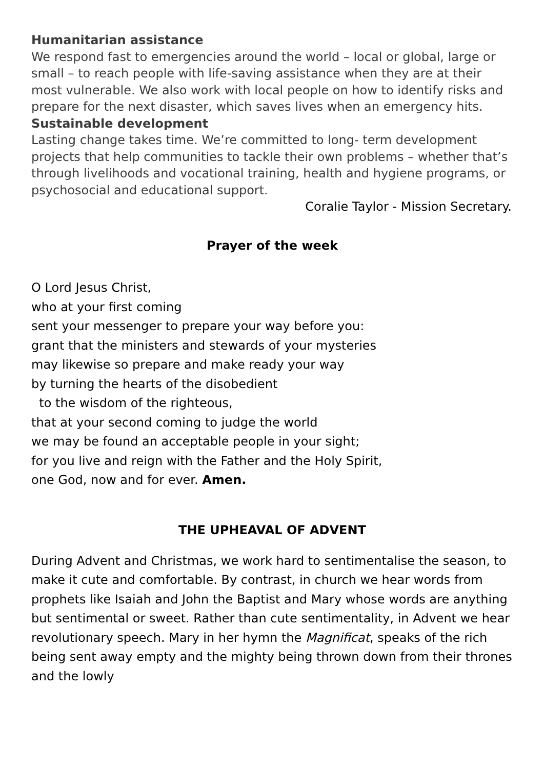Humanitarian assistance
We respond fast to emergencies around the world – local or global, large or small – to reach people with life-saving assistance when they are at their most vulnerable. We also work with local people on how to identify risks and prepare for the next disaster, which saves lives when an emergency hits.
Sustainable development
Lasting change takes time. We’re committed to long- term development projects that help communities to tackle their own problems – whether that’s through livelihoods and vocational training, health and hygiene programs, or psychosocial and educational support.
Coralie Taylor - Mission Secretary.
Prayer of the week
O Lord Jesus Christ,
who at your first coming
sent your messenger to prepare your way before you:
grant that the ministers and stewards of your mysteries
may likewise so prepare and make ready your way
by turning the hearts of the disobedient
to the wisdom of the righteous,
that at your second coming to judge the world
we may be found an acceptable people in your sight;
for you live and reign with the Father and the Holy Spirit,
one God, now and for ever. Amen.
THE UPHEAVAL OF ADVENT
During Advent and Christmas, we work hard to sentimentalise the season, to make it cute and comfortable. By contrast, in church we hear words from prophets like Isaiah and John the Baptist and Mary whose words are anything but sentimental or sweet. Rather than cute sentimentality, in Advent we hear revolutionary speech. Mary in her hymn the Magnificat, speaks of the rich being sent away empty and the mighty being thrown down from their thrones and the lowly